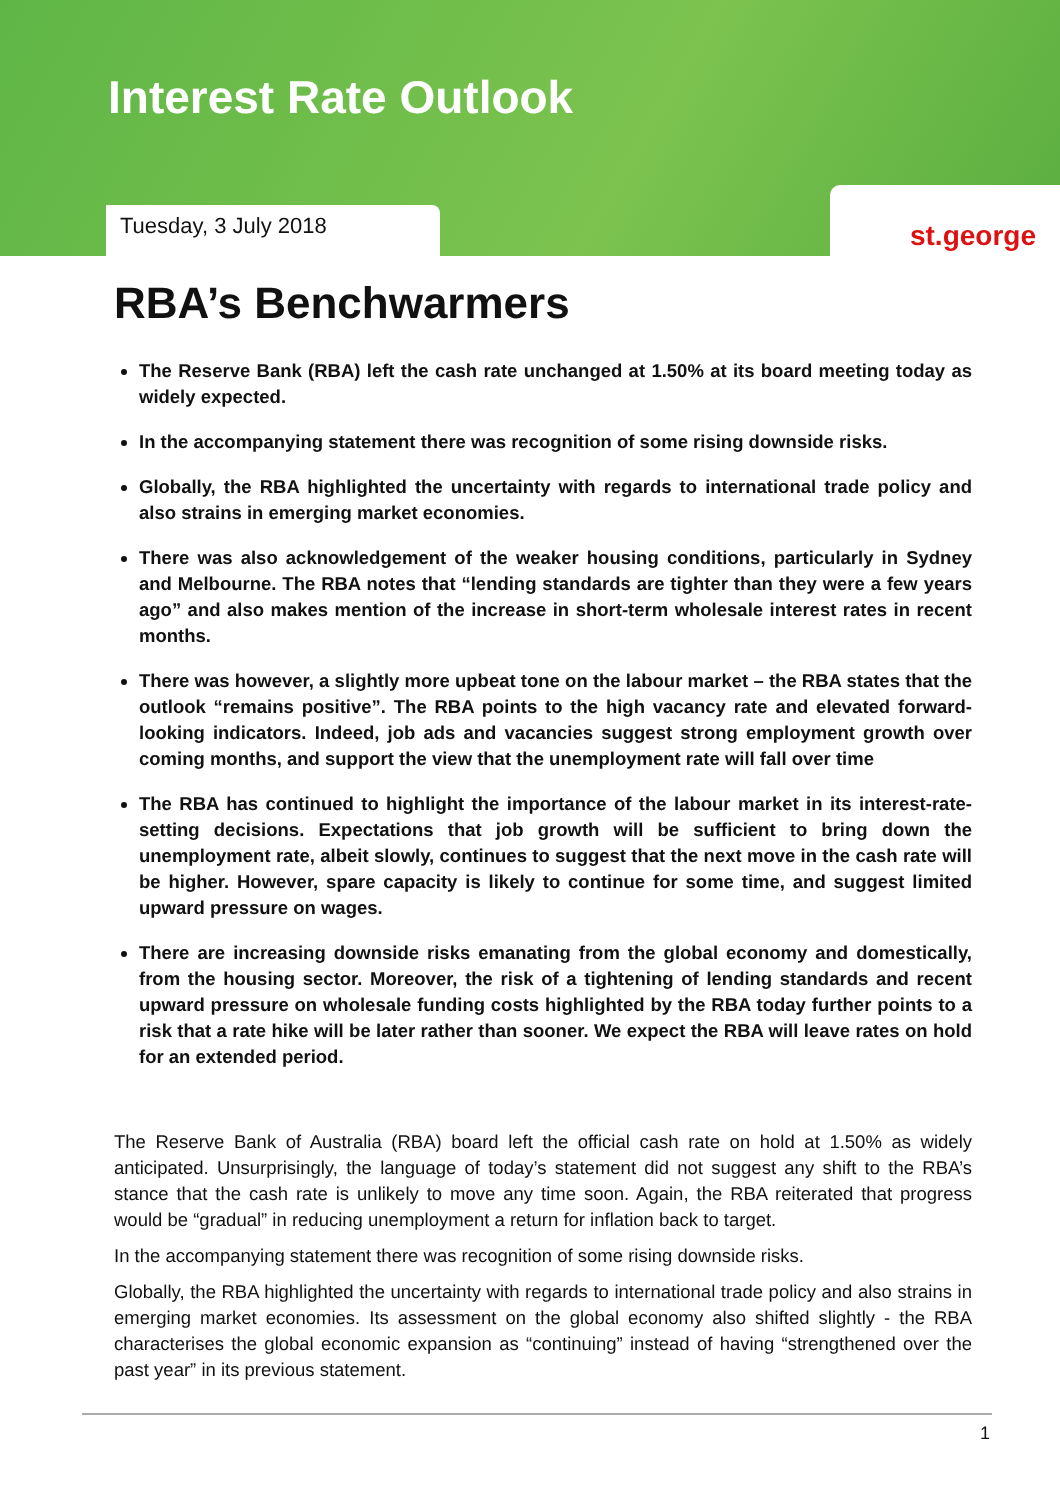Interest Rate Outlook
Tuesday, 3 July 2018 st.george
RBA’s Benchwarmers
The Reserve Bank (RBA) left the cash rate unchanged at 1.50% at its board meeting today as widely expected.
In the accompanying statement there was recognition of some rising downside risks.
Globally, the RBA highlighted the uncertainty with regards to international trade policy and also strains in emerging market economies.
There was also acknowledgement of the weaker housing conditions, particularly in Sydney and Melbourne. The RBA notes that “lending standards are tighter than they were a few years ago” and also makes mention of the increase in short-term wholesale interest rates in recent months.
There was however, a slightly more upbeat tone on the labour market – the RBA states that the outlook “remains positive”. The RBA points to the high vacancy rate and elevated forward-looking indicators. Indeed, job ads and vacancies suggest strong employment growth over coming months, and support the view that the unemployment rate will fall over time
The RBA has continued to highlight the importance of the labour market in its interest-rate-setting decisions. Expectations that job growth will be sufficient to bring down the unemployment rate, albeit slowly, continues to suggest that the next move in the cash rate will be higher. However, spare capacity is likely to continue for some time, and suggest limited upward pressure on wages.
There are increasing downside risks emanating from the global economy and domestically, from the housing sector. Moreover, the risk of a tightening of lending standards and recent upward pressure on wholesale funding costs highlighted by the RBA today further points to a risk that a rate hike will be later rather than sooner. We expect the RBA will leave rates on hold for an extended period.
The Reserve Bank of Australia (RBA) board left the official cash rate on hold at 1.50% as widely anticipated. Unsurprisingly, the language of today’s statement did not suggest any shift to the RBA’s stance that the cash rate is unlikely to move any time soon. Again, the RBA reiterated that progress would be “gradual” in reducing unemployment a return for inflation back to target.
In the accompanying statement there was recognition of some rising downside risks.
Globally, the RBA highlighted the uncertainty with regards to international trade policy and also strains in emerging market economies. Its assessment on the global economy also shifted slightly - the RBA characterises the global economic expansion as “continuing” instead of having “strengthened over the past year” in its previous statement.
1